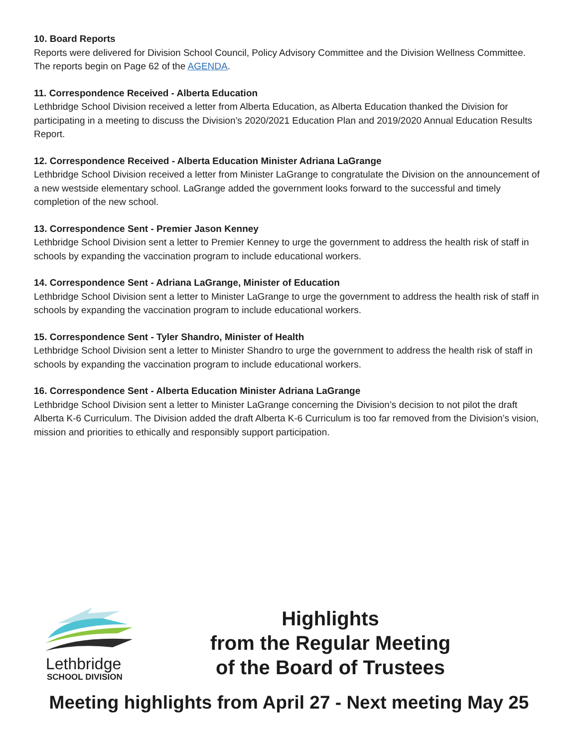10. Board Reports
Reports were delivered for Division School Council, Policy Advisory Committee and the Division Wellness Committee. The reports begin on Page 62 of the AGENDA.
11. Correspondence Received - Alberta Education
Lethbridge School Division received a letter from Alberta Education, as Alberta Education thanked the Division for participating in a meeting to discuss the Division’s 2020/2021 Education Plan and 2019/2020 Annual Education Results Report.
12. Correspondence Received - Alberta Education Minister Adriana LaGrange
Lethbridge School Division received a letter from Minister LaGrange to congratulate the Division on the announcement of a new westside elementary school. LaGrange added the government looks forward to the successful and timely completion of the new school.
13. Correspondence Sent - Premier Jason Kenney
Lethbridge School Division sent a letter to Premier Kenney to urge the government to address the health risk of staff in schools by expanding the vaccination program to include educational workers.
14. Correspondence Sent - Adriana LaGrange, Minister of Education
Lethbridge School Division sent a letter to Minister LaGrange to urge the government to address the health risk of staff in schools by expanding the vaccination program to include educational workers.
15. Correspondence Sent - Tyler Shandro, Minister of Health
Lethbridge School Division sent a letter to Minister Shandro to urge the government to address the health risk of staff in schools by expanding the vaccination program to include educational workers.
16. Correspondence Sent - Alberta Education Minister Adriana LaGrange
Lethbridge School Division sent a letter to Minister LaGrange concerning the Division’s decision to not pilot the draft Alberta K-6 Curriculum. The Division added the draft Alberta K-6 Curriculum is too far removed from the Division’s vision, mission and priorities to ethically and responsibly support participation.
Lethbridge
SCHOOL DIVISION
Highlights
from the Regular Meeting
of the Board of Trustees
Meeting highlights from April 27 - Next meeting May 25